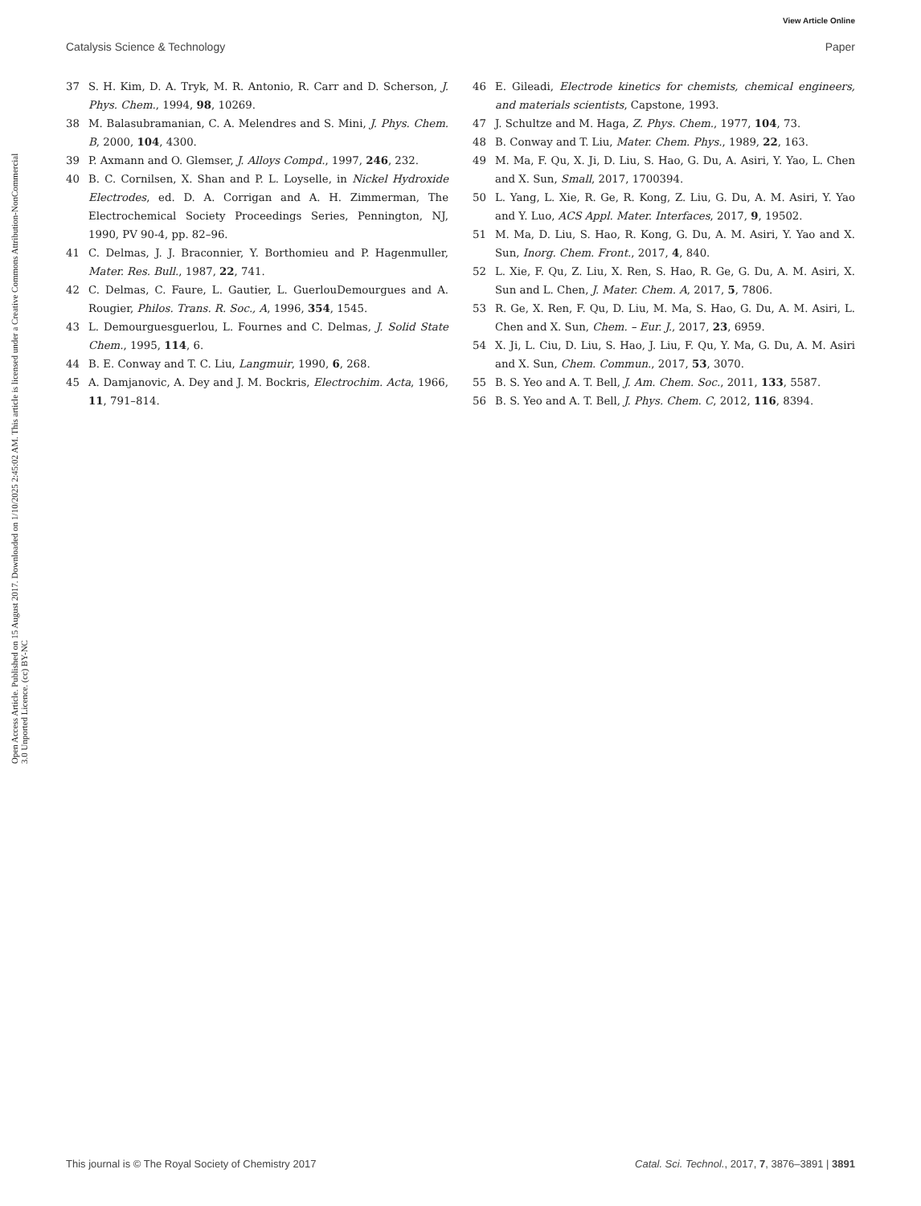View Article Online
Catalysis Science & Technology Paper
Open Access Article. Published on 15 August 2017. Downloaded on 1/10/2025 2:45:02 AM. This article is licensed under a Creative Commons Attribution-NonCommercial 3.0 Unported Licence. (cc) BY-NC
37 S. H. Kim, D. A. Tryk, M. R. Antonio, R. Carr and D. Scherson, J. Phys. Chem., 1994, 98, 10269.
38 M. Balasubramanian, C. A. Melendres and S. Mini, J. Phys. Chem. B, 2000, 104, 4300.
39 P. Axmann and O. Glemser, J. Alloys Compd., 1997, 246, 232.
40 B. C. Cornilsen, X. Shan and P. L. Loyselle, in Nickel Hydroxide Electrodes, ed. D. A. Corrigan and A. H. Zimmerman, The Electrochemical Society Proceedings Series, Pennington, NJ, 1990, PV 90-4, pp. 82–96.
41 C. Delmas, J. J. Braconnier, Y. Borthomieu and P. Hagenmuller, Mater. Res. Bull., 1987, 22, 741.
42 C. Delmas, C. Faure, L. Gautier, L. GuerlouDemourgues and A. Rougier, Philos. Trans. R. Soc., A, 1996, 354, 1545.
43 L. Demourguesguerlou, L. Fournes and C. Delmas, J. Solid State Chem., 1995, 114, 6.
44 B. E. Conway and T. C. Liu, Langmuir, 1990, 6, 268.
45 A. Damjanovic, A. Dey and J. M. Bockris, Electrochim. Acta, 1966, 11, 791–814.
46 E. Gileadi, Electrode kinetics for chemists, chemical engineers, and materials scientists, Capstone, 1993.
47 J. Schultze and M. Haga, Z. Phys. Chem., 1977, 104, 73.
48 B. Conway and T. Liu, Mater. Chem. Phys., 1989, 22, 163.
49 M. Ma, F. Qu, X. Ji, D. Liu, S. Hao, G. Du, A. Asiri, Y. Yao, L. Chen and X. Sun, Small, 2017, 1700394.
50 L. Yang, L. Xie, R. Ge, R. Kong, Z. Liu, G. Du, A. M. Asiri, Y. Yao and Y. Luo, ACS Appl. Mater. Interfaces, 2017, 9, 19502.
51 M. Ma, D. Liu, S. Hao, R. Kong, G. Du, A. M. Asiri, Y. Yao and X. Sun, Inorg. Chem. Front., 2017, 4, 840.
52 L. Xie, F. Qu, Z. Liu, X. Ren, S. Hao, R. Ge, G. Du, A. M. Asiri, X. Sun and L. Chen, J. Mater. Chem. A, 2017, 5, 7806.
53 R. Ge, X. Ren, F. Qu, D. Liu, M. Ma, S. Hao, G. Du, A. M. Asiri, L. Chen and X. Sun, Chem. – Eur. J., 2017, 23, 6959.
54 X. Ji, L. Ciu, D. Liu, S. Hao, J. Liu, F. Qu, Y. Ma, G. Du, A. M. Asiri and X. Sun, Chem. Commun., 2017, 53, 3070.
55 B. S. Yeo and A. T. Bell, J. Am. Chem. Soc., 2011, 133, 5587.
56 B. S. Yeo and A. T. Bell, J. Phys. Chem. C, 2012, 116, 8394.
This journal is © The Royal Society of Chemistry 2017 Catal. Sci. Technol., 2017, 7, 3876–3891 | 3891